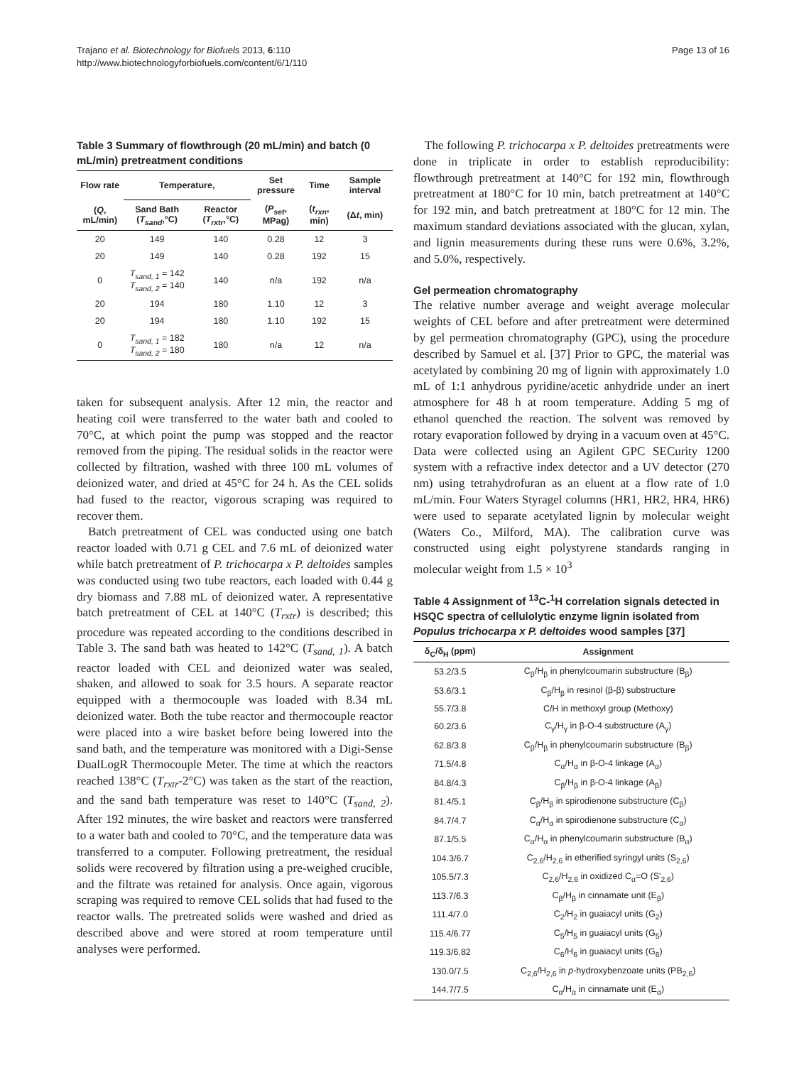Trajano et al. Biotechnology for Biofuels 2013, 6:110
http://www.biotechnologyforbiofuels.com/content/6/1/110
Page 13 of 16
Table 3 Summary of flowthrough (20 mL/min) and batch (0 mL/min) pretreatment conditions
| Flow rate | Temperature, | | Set pressure | Time | Sample interval |
| --- | --- | --- | --- | --- | --- |
| ( Q , mL/min) | Sand Bath ( T<sub>sand</sub> ,°C) | Reactor ( T<sub>rxtr</sub> ,°C) | ( P<sub>set</sub> , MPag) | ( t<sub>rxn</sub> , min) | (Δ t , min) |
| 20 | 149 | 140 | 0.28 | 12 | 3 |
| 20 | 149 | 140 | 0.28 | 192 | 15 |
| 0 | T<sub>sand, 1</sub> = 142 T<sub>sand, 2</sub> = 140 | 140 | n/a | 192 | n/a |
| 20 | 194 | 180 | 1.10 | 12 | 3 |
| 20 | 194 | 180 | 1.10 | 192 | 15 |
| 0 | T<sub>sand, 1</sub> = 182 T<sub>sand, 2</sub> = 180 | 180 | n/a | 12 | n/a |
taken for subsequent analysis. After 12 min, the reactor and heating coil were transferred to the water bath and cooled to 70°C, at which point the pump was stopped and the reactor removed from the piping. The residual solids in the reactor were collected by filtration, washed with three 100 mL volumes of deionized water, and dried at 45°C for 24 h. As the CEL solids had fused to the reactor, vigorous scraping was required to recover them.
Batch pretreatment of CEL was conducted using one batch reactor loaded with 0.71 g CEL and 7.6 mL of deionized water while batch pretreatment of P. trichocarpa x P. deltoides samples was conducted using two tube reactors, each loaded with 0.44 g dry biomass and 7.88 mL of deionized water. A representative batch pretreatment of CEL at 140°C (T<sub>rxtr</sub>) is described; this procedure was repeated according to the conditions described in Table 3. The sand bath was heated to 142°C (T<sub>sand, 1</sub>). A batch reactor loaded with CEL and deionized water was sealed, shaken, and allowed to soak for 3.5 hours. A separate reactor equipped with a thermocouple was loaded with 8.34 mL deionized water. Both the tube reactor and thermocouple reactor were placed into a wire basket before being lowered into the sand bath, and the temperature was monitored with a Digi-Sense DualLogR Thermocouple Meter. The time at which the reactors reached 138°C (T<sub>rxtr</sub>-2°C) was taken as the start of the reaction, and the sand bath temperature was reset to 140°C (T<sub>sand, 2</sub>). After 192 minutes, the wire basket and reactors were transferred to a water bath and cooled to 70°C, and the temperature data was transferred to a computer. Following pretreatment, the residual solids were recovered by filtration using a pre-weighed crucible, and the filtrate was retained for analysis. Once again, vigorous scraping was required to remove CEL solids that had fused to the reactor walls. The pretreated solids were washed and dried as described above and were stored at room temperature until analyses were performed.
The following P. trichocarpa x P. deltoides pretreatments were done in triplicate in order to establish reproducibility: flowthrough pretreatment at 140°C for 192 min, flowthrough pretreatment at 180°C for 10 min, batch pretreatment at 140°C for 192 min, and batch pretreatment at 180°C for 12 min. The maximum standard deviations associated with the glucan, xylan, and lignin measurements during these runs were 0.6%, 3.2%, and 5.0%, respectively.
Gel permeation chromatography
The relative number average and weight average molecular weights of CEL before and after pretreatment were determined by gel permeation chromatography (GPC), using the procedure described by Samuel et al. [37] Prior to GPC, the material was acetylated by combining 20 mg of lignin with approximately 1.0 mL of 1:1 anhydrous pyridine/acetic anhydride under an inert atmosphere for 48 h at room temperature. Adding 5 mg of ethanol quenched the reaction. The solvent was removed by rotary evaporation followed by drying in a vacuum oven at 45°C. Data were collected using an Agilent GPC SECurity 1200 system with a refractive index detector and a UV detector (270 nm) using tetrahydrofuran as an eluent at a flow rate of 1.0 mL/min. Four Waters Styragel columns (HR1, HR2, HR4, HR6) were used to separate acetylated lignin by molecular weight (Waters Co., Milford, MA). The calibration curve was constructed using eight polystyrene standards ranging in molecular weight from 1.5 × 10<sup>3</sup>
Table 4 Assignment of <sup>13</sup>C-<sup>1</sup>H correlation signals detected in HSQC spectra of cellulolytic enzyme lignin isolated from Populus trichocarpa x P. deltoides wood samples [37]
| δ<sub>C</sub>/δ<sub>H</sub> (ppm) | Assignment |
| --- | --- |
| 53.2/3.5 | C<sub>β</sub>/H<sub>β</sub> in phenylcoumarin substructure (B<sub>β</sub>) |
| 53.6/3.1 | C<sub>β</sub>/H<sub>β</sub> in resinol (β-β) substructure |
| 55.7/3.8 | C/H in methoxyl group (Methoxy) |
| 60.2/3.6 | C<sub>γ</sub>/H<sub>γ</sub> in β-O-4 substructure (A<sub>γ</sub>) |
| 62.8/3.8 | C<sub>β</sub>/H<sub>β</sub> in phenylcoumarin substructure (B<sub>β</sub>) |
| 71.5/4.8 | C<sub>α</sub>/H<sub>α</sub> in β-O-4 linkage (A<sub>α</sub>) |
| 84.8/4.3 | C<sub>β</sub>/H<sub>β</sub> in β-O-4 linkage (A<sub>β</sub>) |
| 81.4/5.1 | C<sub>β</sub>/H<sub>β</sub> in spirodienone substructure (C<sub>β</sub>) |
| 84.7/4.7 | C<sub>α</sub>/H<sub>α</sub> in spirodienone substructure (C<sub>α</sub>) |
| 87.1/5.5 | C<sub>α</sub>/H<sub>α</sub> in phenylcoumarin substructure (B<sub>α</sub>) |
| 104.3/6.7 | C<sub>2,6</sub>/H<sub>2,6</sub> in etherified syringyl units (S<sub>2,6</sub>) |
| 105.5/7.3 | C<sub>2,6</sub>/H<sub>2,6</sub> in oxidized C<sub>α</sub>=O (S'<sub>2,6</sub>) |
| 113.7/6.3 | C<sub>β</sub>/H<sub>β</sub> in cinnamate unit (E<sub>β</sub>) |
| 111.4/7.0 | C<sub>2</sub>/H<sub>2</sub> in guaiacyl units (G<sub>2</sub>) |
| 115.4/6.77 | C<sub>5</sub>/H<sub>5</sub> in guaiacyl units (G<sub>5</sub>) |
| 119.3/6.82 | C<sub>6</sub>/H<sub>6</sub> in guaiacyl units (G<sub>6</sub>) |
| 130.0/7.5 | C<sub>2,6</sub>/H<sub>2,6</sub> in p -hydroxybenzoate units (PB<sub>2,6</sub>) |
| 144.7/7.5 | C<sub>α</sub>/H<sub>α</sub> in cinnamate unit (E<sub>α</sub>) |